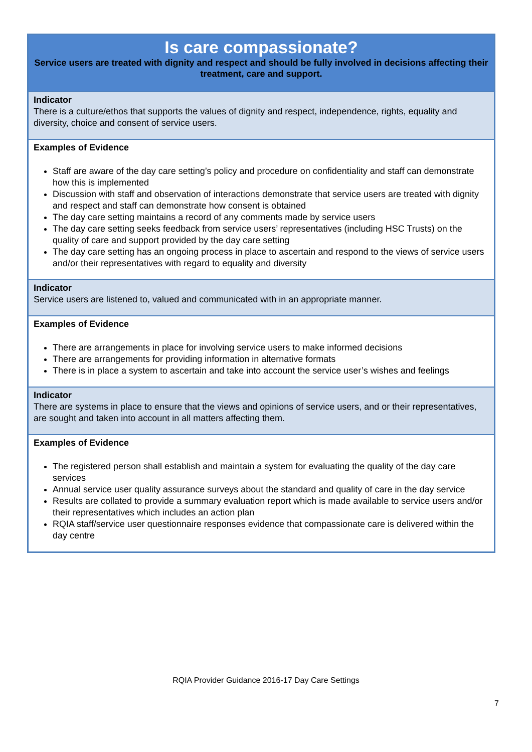| Is care compassionate? Service users are treated with dignity and respect and should be fully involved in decisions affecting their treatment, care and support. |
| Indicator There is a culture/ethos that supports the values of dignity and respect, independence, rights, equality and diversity, choice and consent of service users. |
| Examples of Evidence Staff are aware of the day care setting’s policy and procedure on confidentiality and staff can demonstrate how this is implemented Discussion with staff and observation of interactions demonstrate that service users are treated with dignity and respect and staff can demonstrate how consent is obtained The day care setting maintains a record of any comments made by service users The day care setting seeks feedback from service users’ representatives (including HSC Trusts) on the quality of care and support provided by the day care setting The day care setting has an ongoing process in place to ascertain and respond to the views of service users and/or their representatives with regard to equality and diversity |
| Indicator Service users are listened to, valued and communicated with in an appropriate manner. |
| Examples of Evidence There are arrangements in place for involving service users to make informed decisions There are arrangements for providing information in alternative formats There is in place a system to ascertain and take into account the service user’s wishes and feelings |
| Indicator There are systems in place to ensure that the views and opinions of service users, and or their representatives, are sought and taken into account in all matters affecting them. |
| Examples of Evidence The registered person shall establish and maintain a system for evaluating the quality of the day care services Annual service user quality assurance surveys about the standard and quality of care in the day service Results are collated to provide a summary evaluation report which is made available to service users and/or their representatives which includes an action plan RQIA staff/service user questionnaire responses evidence that compassionate care is delivered within the day centre |
RQIA Provider Guidance 2016-17 Day Care Settings
7